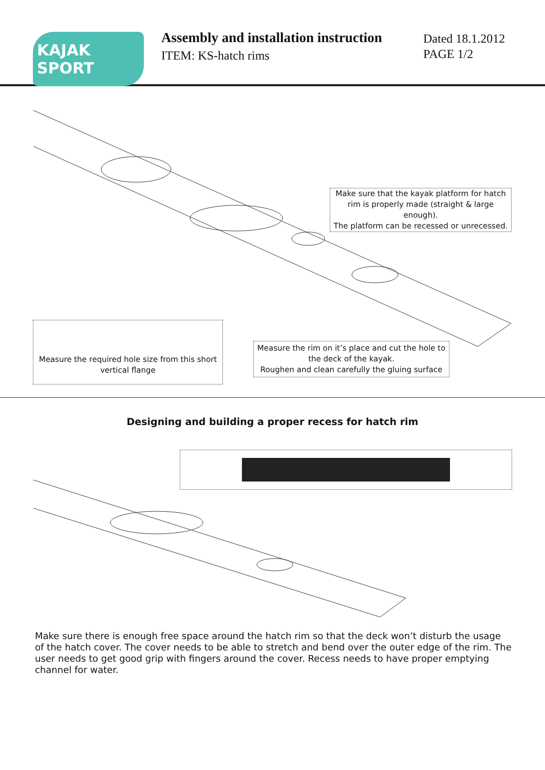KAJAK SPORT
Assembly and installation instruction
ITEM: KS-hatch rims
Dated 18.1.2012
PAGE 1/2
Make sure that the kayak platform for hatch rim is properly made (straight & large enough).
The platform can be recessed or unrecessed.
Measure the required hole size from this short vertical flange
Measure the rim on it’s place and cut the hole to the deck of the kayak.
Roughen and clean carefully the gluing surface
Designing and building a proper recess for hatch rim
Make sure there is enough free space around the hatch rim so that the deck won’t disturb the usage of the hatch cover. The cover needs to be able to stretch and bend over the outer edge of the rim. The user needs to get good grip with fingers around the cover. Recess needs to have proper emptying channel for water.